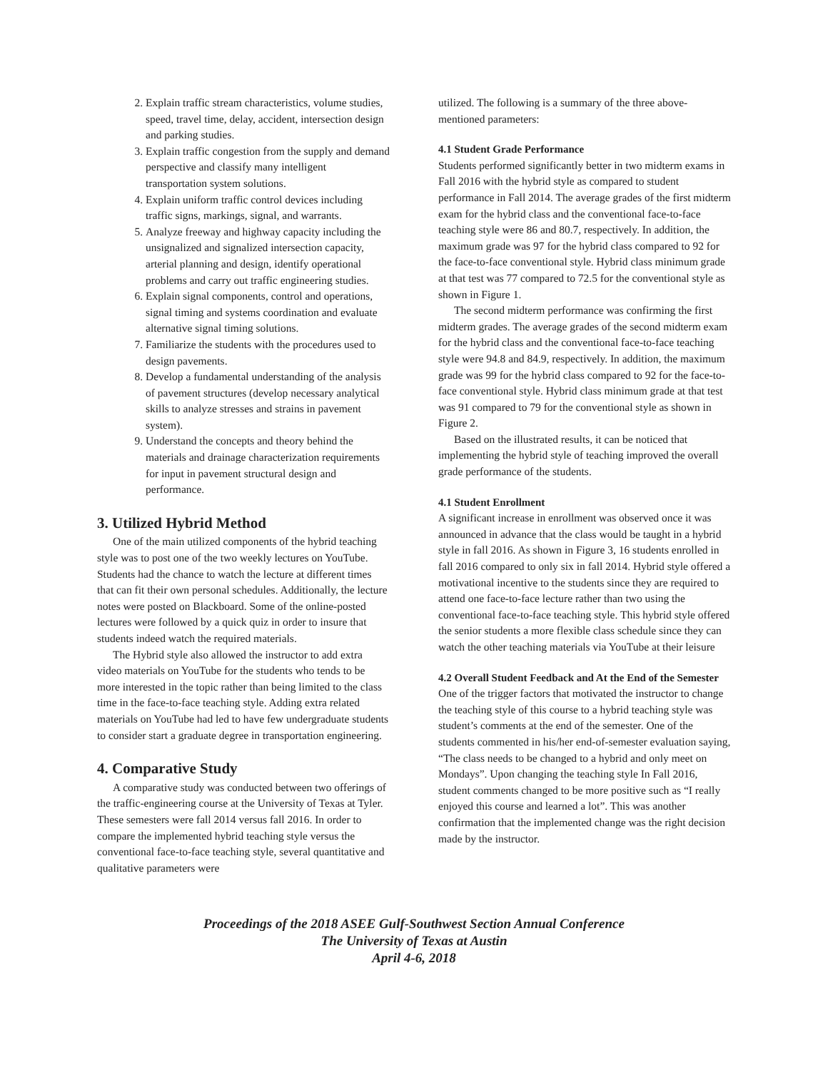2. Explain traffic stream characteristics, volume studies, speed, travel time, delay, accident, intersection design and parking studies.
3. Explain traffic congestion from the supply and demand perspective and classify many intelligent transportation system solutions.
4. Explain uniform traffic control devices including traffic signs, markings, signal, and warrants.
5. Analyze freeway and highway capacity including the unsignalized and signalized intersection capacity, arterial planning and design, identify operational problems and carry out traffic engineering studies.
6. Explain signal components, control and operations, signal timing and systems coordination and evaluate alternative signal timing solutions.
7. Familiarize the students with the procedures used to design pavements.
8. Develop a fundamental understanding of the analysis of pavement structures (develop necessary analytical skills to analyze stresses and strains in pavement system).
9. Understand the concepts and theory behind the materials and drainage characterization requirements for input in pavement structural design and performance.
3. Utilized Hybrid Method
One of the main utilized components of the hybrid teaching style was to post one of the two weekly lectures on YouTube. Students had the chance to watch the lecture at different times that can fit their own personal schedules. Additionally, the lecture notes were posted on Blackboard. Some of the online-posted lectures were followed by a quick quiz in order to insure that students indeed watch the required materials.
The Hybrid style also allowed the instructor to add extra video materials on YouTube for the students who tends to be more interested in the topic rather than being limited to the class time in the face-to-face teaching style. Adding extra related materials on YouTube had led to have few undergraduate students to consider start a graduate degree in transportation engineering.
4. Comparative Study
A comparative study was conducted between two offerings of the traffic-engineering course at the University of Texas at Tyler. These semesters were fall 2014 versus fall 2016. In order to compare the implemented hybrid teaching style versus the conventional face-to-face teaching style, several quantitative and qualitative parameters were
utilized. The following is a summary of the three above-mentioned parameters:
4.1 Student Grade Performance
Students performed significantly better in two midterm exams in Fall 2016 with the hybrid style as compared to student performance in Fall 2014. The average grades of the first midterm exam for the hybrid class and the conventional face-to-face teaching style were 86 and 80.7, respectively. In addition, the maximum grade was 97 for the hybrid class compared to 92 for the face-to-face conventional style. Hybrid class minimum grade at that test was 77 compared to 72.5 for the conventional style as shown in Figure 1.
The second midterm performance was confirming the first midterm grades. The average grades of the second midterm exam for the hybrid class and the conventional face-to-face teaching style were 94.8 and 84.9, respectively. In addition, the maximum grade was 99 for the hybrid class compared to 92 for the face-to-face conventional style. Hybrid class minimum grade at that test was 91 compared to 79 for the conventional style as shown in Figure 2.
Based on the illustrated results, it can be noticed that implementing the hybrid style of teaching improved the overall grade performance of the students.
4.1 Student Enrollment
A significant increase in enrollment was observed once it was announced in advance that the class would be taught in a hybrid style in fall 2016. As shown in Figure 3, 16 students enrolled in fall 2016 compared to only six in fall 2014. Hybrid style offered a motivational incentive to the students since they are required to attend one face-to-face lecture rather than two using the conventional face-to-face teaching style. This hybrid style offered the senior students a more flexible class schedule since they can watch the other teaching materials via YouTube at their leisure
4.2 Overall Student Feedback and At the End of the Semester
One of the trigger factors that motivated the instructor to change the teaching style of this course to a hybrid teaching style was student’s comments at the end of the semester. One of the students commented in his/her end-of-semester evaluation saying, “The class needs to be changed to a hybrid and only meet on Mondays”. Upon changing the teaching style In Fall 2016, student comments changed to be more positive such as “I really enjoyed this course and learned a lot”. This was another confirmation that the implemented change was the right decision made by the instructor.
Proceedings of the 2018 ASEE Gulf-Southwest Section Annual Conference
The University of Texas at Austin
April 4-6, 2018